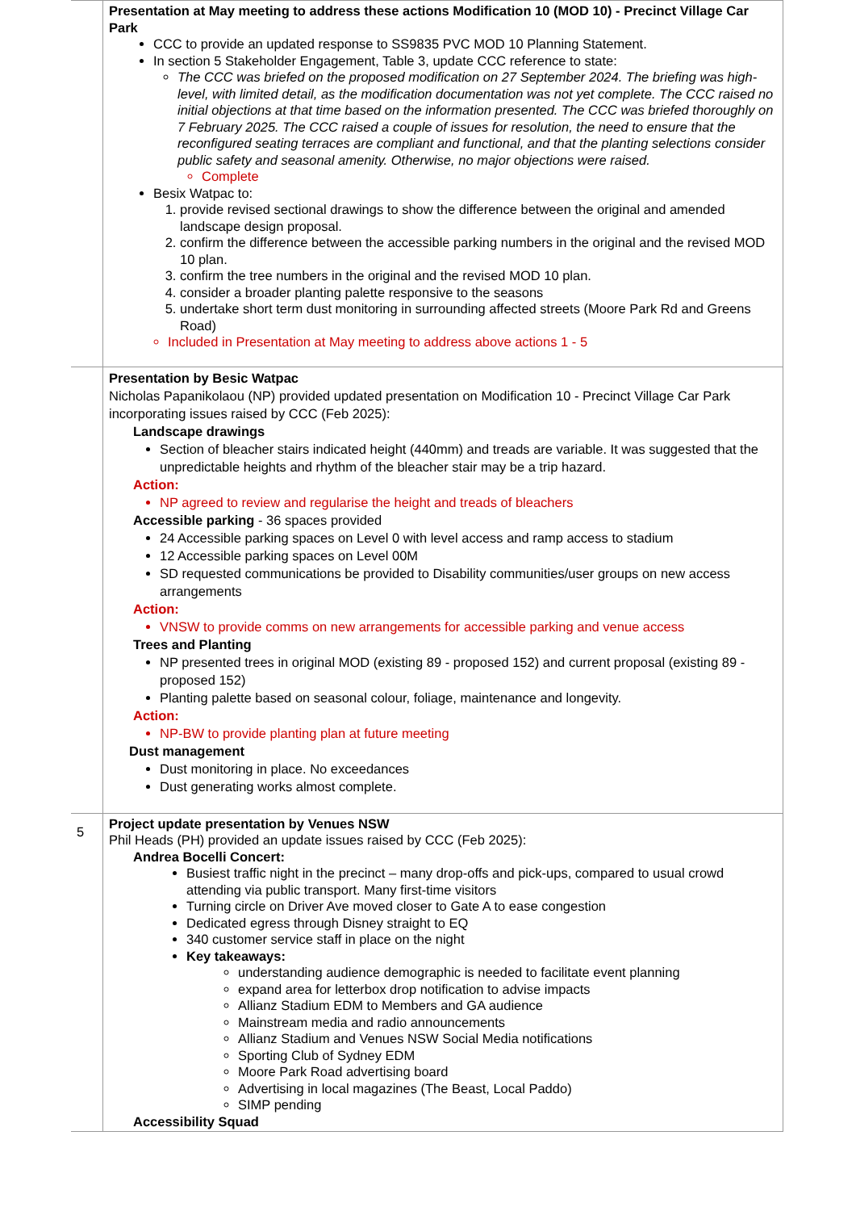| | Presentation at May meeting to address these actions Modification 10 (MOD 10) - Precinct Village Car Park CCC to provide an updated response to SS9835 PVC MOD 10 Planning Statement. In section 5 Stakeholder Engagement, Table 3, update CCC reference to state: The CCC was briefed on the proposed modification on 27 September 2024. The briefing was high-level, with limited detail, as the modification documentation was not yet complete. The CCC raised no initial objections at that time based on the information presented. The CCC was briefed thoroughly on 7 February 2025. The CCC raised a couple of issues for resolution, the need to ensure that the reconfigured seating terraces are compliant and functional, and that the planting selections consider public safety and seasonal amenity. Otherwise, no major objections were raised. Complete Besix Watpac to: 1. provide revised sectional drawings to show the difference between the original and amended landscape design proposal. 2. confirm the difference between the accessible parking numbers in the original and the revised MOD 10 plan. 3. confirm the tree numbers in the original and the revised MOD 10 plan. 4. consider a broader planting palette responsive to the seasons 5. undertake short term dust monitoring in surrounding affected streets (Moore Park Rd and Greens Road) Included in Presentation at May meeting to address above actions 1 - 5 |
| | Presentation by Besic Watpac Nicholas Papanikolaou (NP) provided updated presentation on Modification 10 - Precinct Village Car Park incorporating issues raised by CCC (Feb 2025): Landscape drawings Section of bleacher stairs indicated height (440mm) and treads are variable. It was suggested that the unpredictable heights and rhythm of the bleacher stair may be a trip hazard. Action: NP agreed to review and regularise the height and treads of bleachers Accessible parking - 36 spaces provided 24 Accessible parking spaces on Level 0 with level access and ramp access to stadium 12 Accessible parking spaces on Level 00M SD requested communications be provided to Disability communities/user groups on new access arrangements Action: VNSW to provide comms on new arrangements for accessible parking and venue access Trees and Planting NP presented trees in original MOD (existing 89 - proposed 152) and current proposal (existing 89 - proposed 152) Planting palette based on seasonal colour, foliage, maintenance and longevity. Action: NP-BW to provide planting plan at future meeting Dust management Dust monitoring in place. No exceedances Dust generating works almost complete. |
| 5 | Project update presentation by Venues NSW Phil Heads (PH) provided an update issues raised by CCC (Feb 2025): Andrea Bocelli Concert: Busiest traffic night in the precinct – many drop-offs and pick-ups, compared to usual crowd attending via public transport. Many first-time visitors Turning circle on Driver Ave moved closer to Gate A to ease congestion Dedicated egress through Disney straight to EQ 340 customer service staff in place on the night Key takeaways: understanding audience demographic is needed to facilitate event planning expand area for letterbox drop notification to advise impacts Allianz Stadium EDM to Members and GA audience Mainstream media and radio announcements Allianz Stadium and Venues NSW Social Media notifications Sporting Club of Sydney EDM Moore Park Road advertising board Advertising in local magazines (The Beast, Local Paddo) SIMP pending Accessibility Squad |